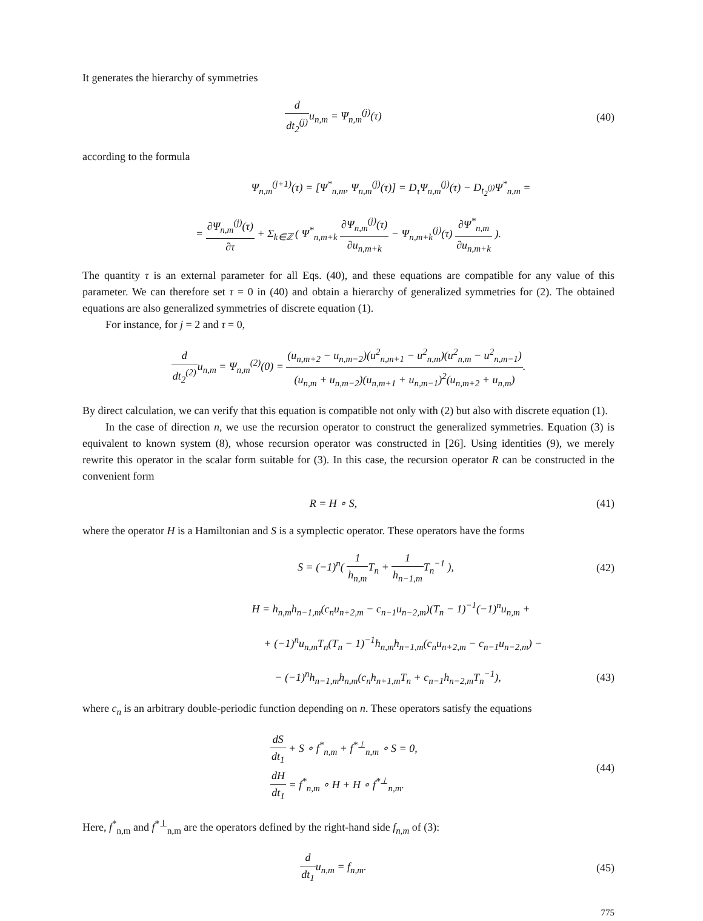It generates the hierarchy of symmetries
d dt<sub>2</sub><sup>(j)</sup> u<sub>n,m</sub> = Ψ<sub>n,m</sub><sup>(j)</sup>(τ) (40)
according to the formula
Ψ<sub>n,m</sub><sup>(j+1)</sup>(τ) = [Ψ<sup>*</sup><sub>n,m</sub>, Ψ<sub>n,m</sub><sup>(j)</sup>(τ)] = D<sub>τ</sub>Ψ<sub>n,m</sub><sup>(j)</sup>(τ) − D<sub>t<sub>2</sub><sup>(j)</sup></sub>Ψ<sup>*</sup><sub>n,m</sub> =
= ∂Ψ<sub>n,m</sub><sup>(j)</sup>(τ) ∂τ + Σ<sub>k∈ℤ</sub> ( Ψ<sup>*</sup><sub>n,m+k</sub> ∂Ψ<sub>n,m</sub><sup>(j)</sup>(τ) ∂u<sub>n,m+k</sub> − Ψ<sub>n,m+k</sub><sup>(j)</sup>(τ) ∂Ψ<sup>*</sup><sub>n,m</sub> ∂u<sub>n,m+k</sub> ).
The quantity τ is an external parameter for all Eqs. (40), and these equations are compatible for any value of this parameter. We can therefore set τ = 0 in (40) and obtain a hierarchy of generalized symmetries for (2). The obtained equations are also generalized symmetries of discrete equation (1).
For instance, for j = 2 and τ = 0,
d dt<sub>2</sub><sup>(2)</sup> u<sub>n,m</sub> = Ψ<sub>n,m</sub><sup>(2)</sup>(0) = (u<sub>n,m+2</sub> − u<sub>n,m−2</sub>)(u<sup>2</sup><sub>n,m+1</sub> − u<sup>2</sup><sub>n,m</sub>)(u<sup>2</sup><sub>n,m</sub> − u<sup>2</sup><sub>n,m−1</sub>) (u<sub>n,m</sub> + u<sub>n,m−2</sub>)(u<sub>n,m+1</sub> + u<sub>n,m−1</sub>)<sup>2</sup>(u<sub>n,m+2</sub> + u<sub>n,m</sub>).
By direct calculation, we can verify that this equation is compatible not only with (2) but also with discrete equation (1).
In the case of direction n, we use the recursion operator to construct the generalized symmetries. Equation (3) is equivalent to known system (8), whose recursion operator was constructed in [26]. Using identities (9), we merely rewrite this operator in the scalar form suitable for (3). In this case, the recursion operator R can be constructed in the convenient form
R = H ∘ S, (41)
where the operator H is a Hamiltonian and S is a symplectic operator. These operators have the forms
S = (−1)<sup>n</sup>( 1 h<sub>n,m</sub> T<sub>n</sub> + 1 h<sub>n−1,m</sub> T<sub>n</sub><sup>−1</sup> ),
(42)
H = h<sub>n,m</sub>h<sub>n−1,m</sub>(c<sub>n</sub>u<sub>n+2,m</sub> − c<sub>n−1</sub>u<sub>n−2,m</sub>)(T<sub>n</sub> − 1)<sup>−1</sup>(−1)<sup>n</sup>u<sub>n,m</sub> +
+ (−1)<sup>n</sup>u<sub>n,m</sub>T<sub>n</sub>(T<sub>n</sub> − 1)<sup>−1</sup>h<sub>n,m</sub>h<sub>n−1,m</sub>(c<sub>n</sub>u<sub>n+2,m</sub> − c<sub>n−1</sub>u<sub>n−2,m</sub>) −
− (−1)<sup>n</sup>h<sub>n−1,m</sub>h<sub>n,m</sub>(c<sub>n</sub>h<sub>n+1,m</sub>T<sub>n</sub> + c<sub>n−1</sub>h<sub>n−2,m</sub>T<sub>n</sub><sup>−1</sup>),
(43)
where c<sub>n</sub> is an arbitrary double-periodic function depending on n. These operators satisfy the equations
dS dt<sub>1</sub> + S ∘ f<sup>*</sup><sub>n,m</sub> + f<sup>*⊥</sup><sub>n,m</sub> ∘ S = 0,
dH dt<sub>1</sub> = f<sup>*</sup><sub>n,m</sub> ∘ H + H ∘ f<sup>*⊥</sup><sub>n,m</sub>.
(44)
Here, f<sup>*</sup><sub>n,m</sub> and f<sup>*⊥</sup><sub>n,m</sub> are the operators defined by the right-hand side f<sub>n,m</sub> of (3):
d dt<sub>1</sub>u<sub>n,m</sub> = f<sub>n,m</sub>. (45)
775